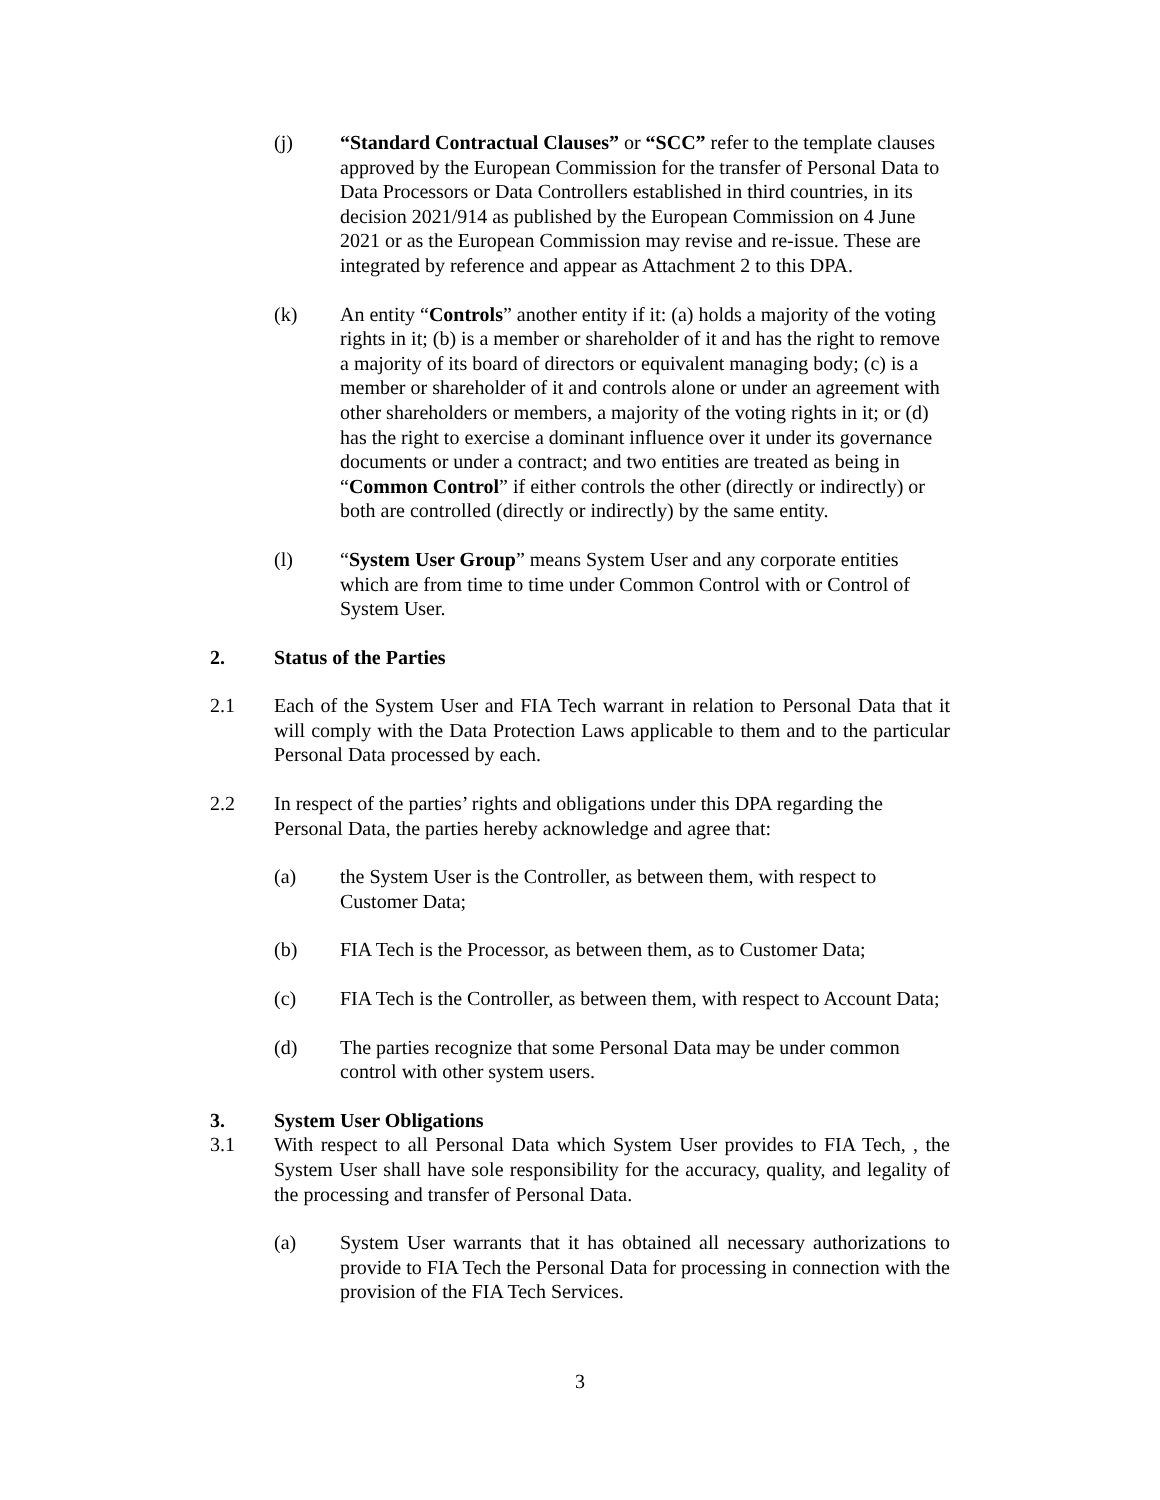(j) “Standard Contractual Clauses” or “SCC” refer to the template clauses approved by the European Commission for the transfer of Personal Data to Data Processors or Data Controllers established in third countries, in its decision 2021/914 as published by the European Commission on 4 June 2021 or as the European Commission may revise and re-issue. These are integrated by reference and appear as Attachment 2 to this DPA.
(k) An entity “Controls” another entity if it: (a) holds a majority of the voting rights in it; (b) is a member or shareholder of it and has the right to remove a majority of its board of directors or equivalent managing body; (c) is a member or shareholder of it and controls alone or under an agreement with other shareholders or members, a majority of the voting rights in it; or (d) has the right to exercise a dominant influence over it under its governance documents or under a contract; and two entities are treated as being in “Common Control” if either controls the other (directly or indirectly) or both are controlled (directly or indirectly) by the same entity.
(l) “System User Group” means System User and any corporate entities which are from time to time under Common Control with or Control of System User.
2. Status of the Parties
2.1 Each of the System User and FIA Tech warrant in relation to Personal Data that it will comply with the Data Protection Laws applicable to them and to the particular Personal Data processed by each.
2.2 In respect of the parties’ rights and obligations under this DPA regarding the Personal Data, the parties hereby acknowledge and agree that:
(a) the System User is the Controller, as between them, with respect to Customer Data;
(b) FIA Tech is the Processor, as between them, as to Customer Data;
(c) FIA Tech is the Controller, as between them, with respect to Account Data;
(d) The parties recognize that some Personal Data may be under common control with other system users.
3. System User Obligations
3.1 With respect to all Personal Data which System User provides to FIA Tech, , the System User shall have sole responsibility for the accuracy, quality, and legality of the processing and transfer of Personal Data.
(a) System User warrants that it has obtained all necessary authorizations to provide to FIA Tech the Personal Data for processing in connection with the provision of the FIA Tech Services.
3